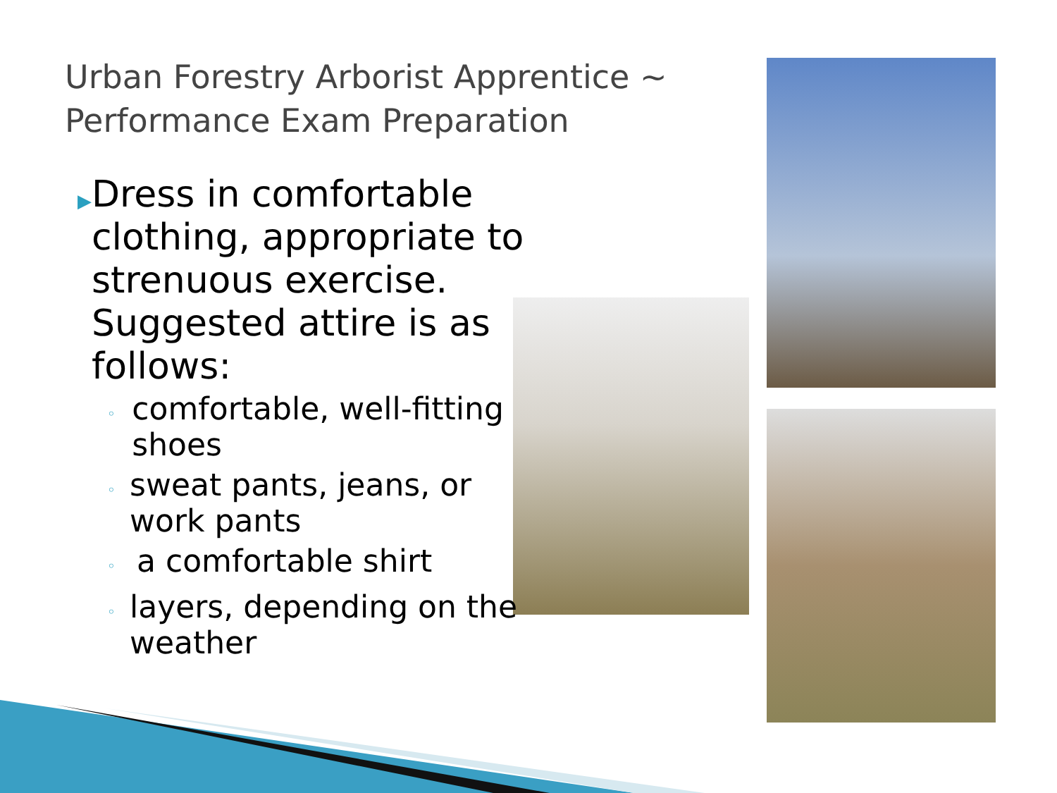Urban Forestry Arborist Apprentice ~
Performance Exam Preparation
▶ Dress in comfortable clothing, appropriate to strenuous exercise. Suggested attire is as follows:
◦ comfortable, well-fitting shoes
◦ sweat pants, jeans, or work pants
◦ a comfortable shirt
◦ layers, depending on the weather